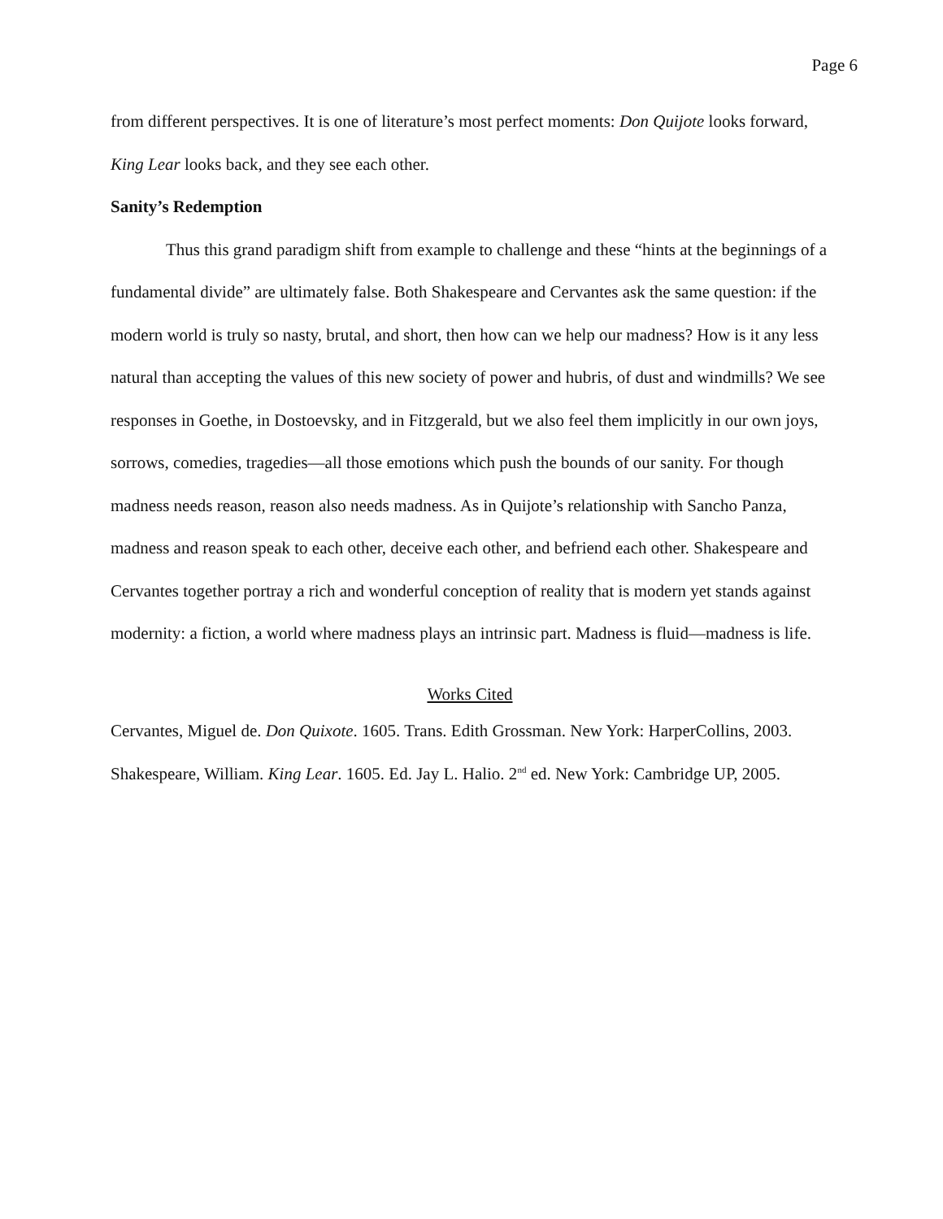Page 6
from different perspectives. It is one of literature’s most perfect moments: Don Quijote looks forward, King Lear looks back, and they see each other.
Sanity’s Redemption
Thus this grand paradigm shift from example to challenge and these “hints at the beginnings of a fundamental divide” are ultimately false. Both Shakespeare and Cervantes ask the same question: if the modern world is truly so nasty, brutal, and short, then how can we help our madness? How is it any less natural than accepting the values of this new society of power and hubris, of dust and windmills? We see responses in Goethe, in Dostoevsky, and in Fitzgerald, but we also feel them implicitly in our own joys, sorrows, comedies, tragedies—all those emotions which push the bounds of our sanity. For though madness needs reason, reason also needs madness. As in Quijote’s relationship with Sancho Panza, madness and reason speak to each other, deceive each other, and befriend each other. Shakespeare and Cervantes together portray a rich and wonderful conception of reality that is modern yet stands against modernity: a fiction, a world where madness plays an intrinsic part. Madness is fluid—madness is life.
Works Cited
Cervantes, Miguel de. Don Quixote. 1605. Trans. Edith Grossman. New York: HarperCollins, 2003.
Shakespeare, William. King Lear. 1605. Ed. Jay L. Halio. 2<sup>nd</sup> ed. New York: Cambridge UP, 2005.